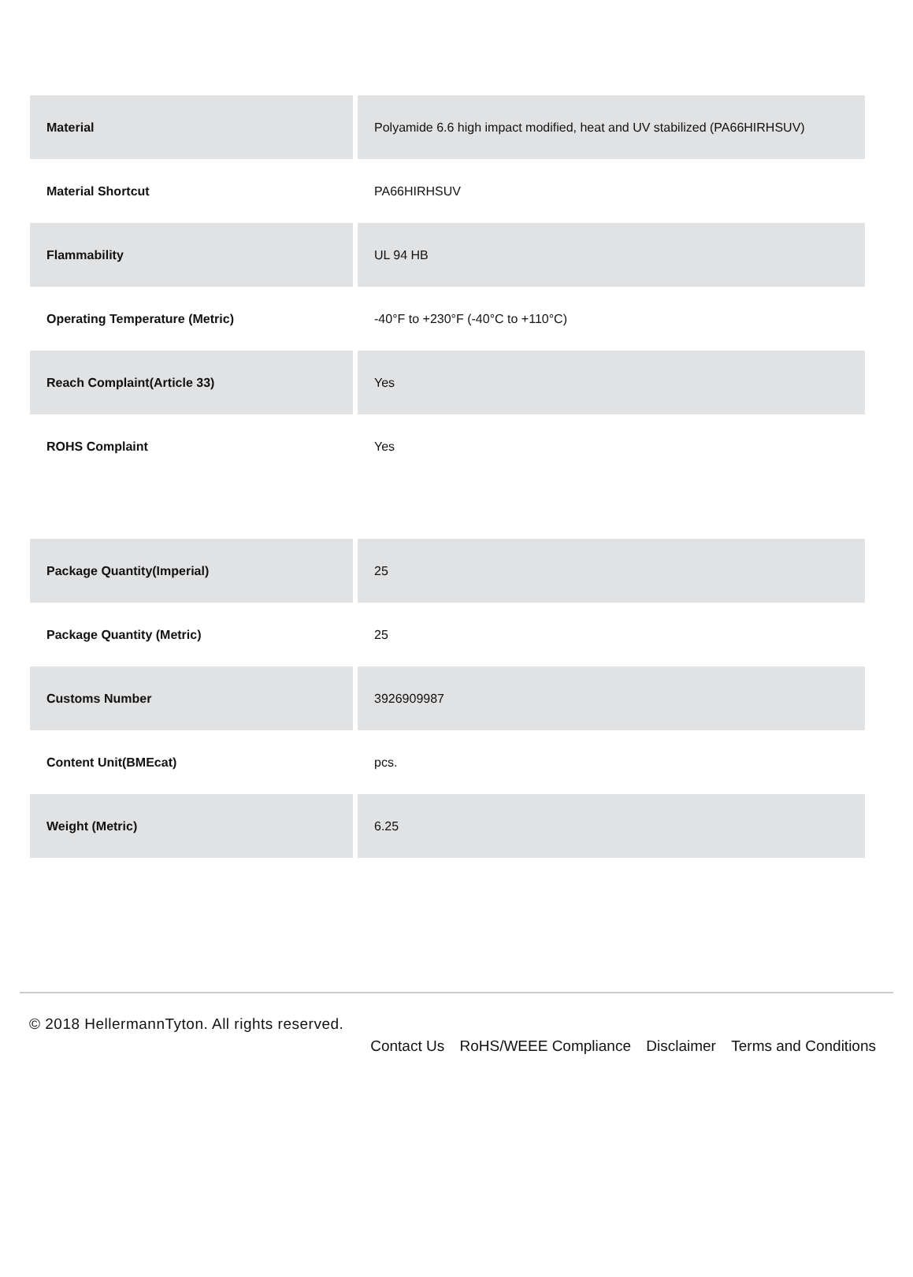| Material | Polyamide 6.6 high impact modified, heat and UV stabilized (PA66HIRHSUV) |
| Material Shortcut | PA66HIRHSUV |
| Flammability | UL 94 HB |
| Operating Temperature (Metric) | -40°F to +230°F (-40°C to +110°C) |
| Reach Complaint(Article 33) | Yes |
| ROHS Complaint | Yes |
| Package Quantity(Imperial) | 25 |
| Package Quantity (Metric) | 25 |
| Customs Number | 3926909987 |
| Content Unit(BMEcat) | pcs. |
| Weight (Metric) | 6.25 |
© 2018 HellermannTyton. All rights reserved.
Contact Us RoHS/WEEE Compliance Disclaimer Terms and Conditions